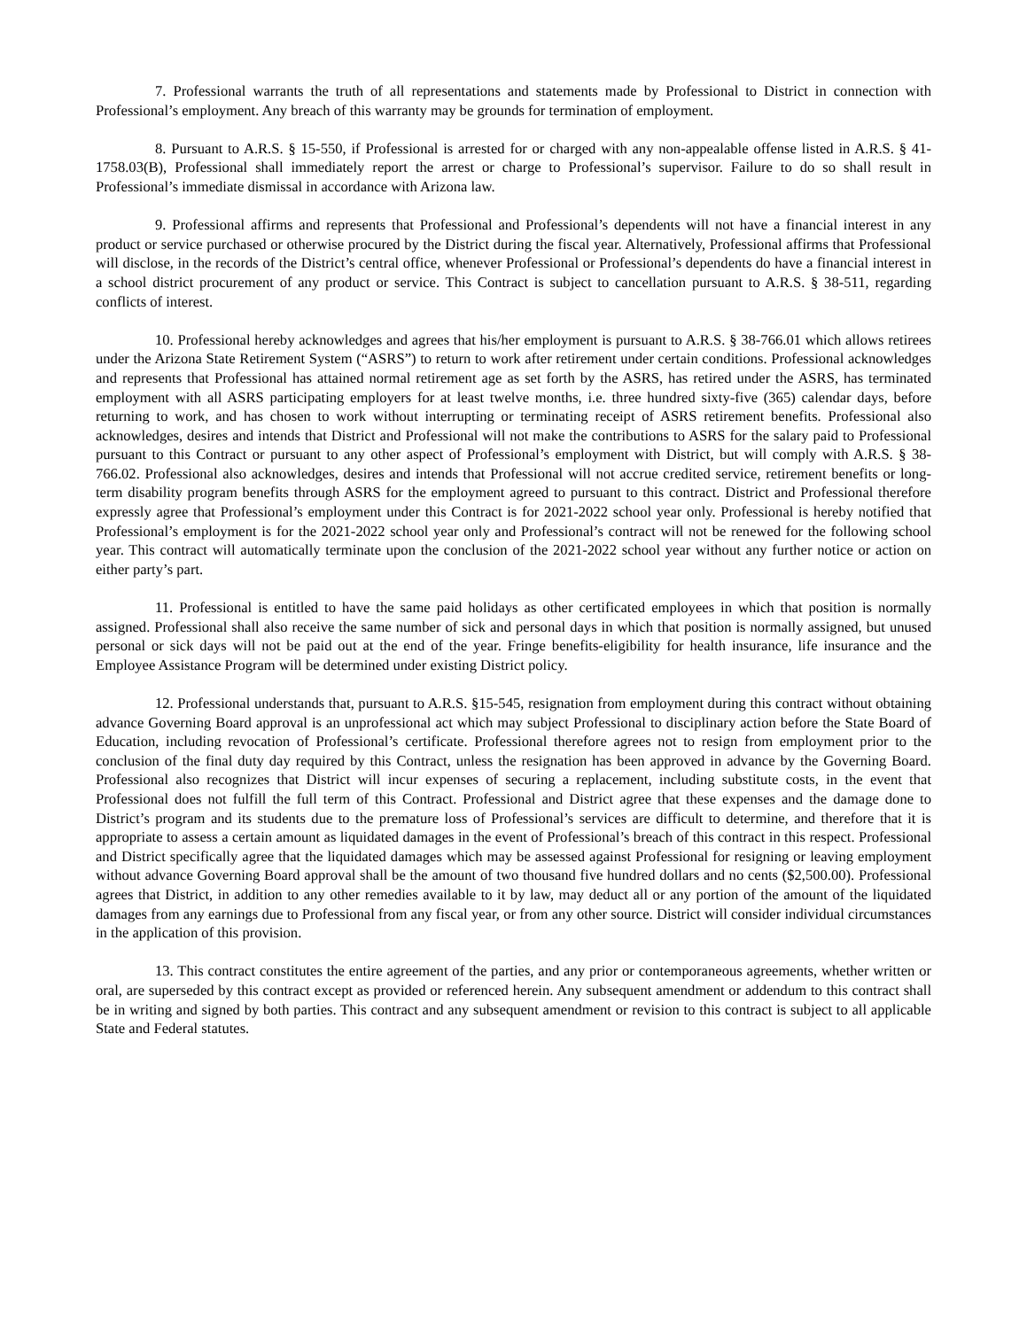7. Professional warrants the truth of all representations and statements made by Professional to District in connection with Professional’s employment. Any breach of this warranty may be grounds for termination of employment.
8. Pursuant to A.R.S. § 15-550, if Professional is arrested for or charged with any non-appealable offense listed in A.R.S. § 41-1758.03(B), Professional shall immediately report the arrest or charge to Professional’s supervisor. Failure to do so shall result in Professional’s immediate dismissal in accordance with Arizona law.
9. Professional affirms and represents that Professional and Professional’s dependents will not have a financial interest in any product or service purchased or otherwise procured by the District during the fiscal year. Alternatively, Professional affirms that Professional will disclose, in the records of the District’s central office, whenever Professional or Professional’s dependents do have a financial interest in a school district procurement of any product or service. This Contract is subject to cancellation pursuant to A.R.S. § 38-511, regarding conflicts of interest.
10. Professional hereby acknowledges and agrees that his/her employment is pursuant to A.R.S. § 38-766.01 which allows retirees under the Arizona State Retirement System (“ASRS”) to return to work after retirement under certain conditions. Professional acknowledges and represents that Professional has attained normal retirement age as set forth by the ASRS, has retired under the ASRS, has terminated employment with all ASRS participating employers for at least twelve months, i.e. three hundred sixty-five (365) calendar days, before returning to work, and has chosen to work without interrupting or terminating receipt of ASRS retirement benefits. Professional also acknowledges, desires and intends that District and Professional will not make the contributions to ASRS for the salary paid to Professional pursuant to this Contract or pursuant to any other aspect of Professional’s employment with District, but will comply with A.R.S. § 38-766.02. Professional also acknowledges, desires and intends that Professional will not accrue credited service, retirement benefits or long-term disability program benefits through ASRS for the employment agreed to pursuant to this contract. District and Professional therefore expressly agree that Professional’s employment under this Contract is for 2021-2022 school year only. Professional is hereby notified that Professional’s employment is for the 2021-2022 school year only and Professional’s contract will not be renewed for the following school year. This contract will automatically terminate upon the conclusion of the 2021-2022 school year without any further notice or action on either party’s part.
11. Professional is entitled to have the same paid holidays as other certificated employees in which that position is normally assigned. Professional shall also receive the same number of sick and personal days in which that position is normally assigned, but unused personal or sick days will not be paid out at the end of the year. Fringe benefits-eligibility for health insurance, life insurance and the Employee Assistance Program will be determined under existing District policy.
12. Professional understands that, pursuant to A.R.S. §15-545, resignation from employment during this contract without obtaining advance Governing Board approval is an unprofessional act which may subject Professional to disciplinary action before the State Board of Education, including revocation of Professional’s certificate. Professional therefore agrees not to resign from employment prior to the conclusion of the final duty day required by this Contract, unless the resignation has been approved in advance by the Governing Board. Professional also recognizes that District will incur expenses of securing a replacement, including substitute costs, in the event that Professional does not fulfill the full term of this Contract. Professional and District agree that these expenses and the damage done to District’s program and its students due to the premature loss of Professional’s services are difficult to determine, and therefore that it is appropriate to assess a certain amount as liquidated damages in the event of Professional’s breach of this contract in this respect. Professional and District specifically agree that the liquidated damages which may be assessed against Professional for resigning or leaving employment without advance Governing Board approval shall be the amount of two thousand five hundred dollars and no cents ($2,500.00). Professional agrees that District, in addition to any other remedies available to it by law, may deduct all or any portion of the amount of the liquidated damages from any earnings due to Professional from any fiscal year, or from any other source. District will consider individual circumstances in the application of this provision.
13. This contract constitutes the entire agreement of the parties, and any prior or contemporaneous agreements, whether written or oral, are superseded by this contract except as provided or referenced herein. Any subsequent amendment or addendum to this contract shall be in writing and signed by both parties. This contract and any subsequent amendment or revision to this contract is subject to all applicable State and Federal statutes.